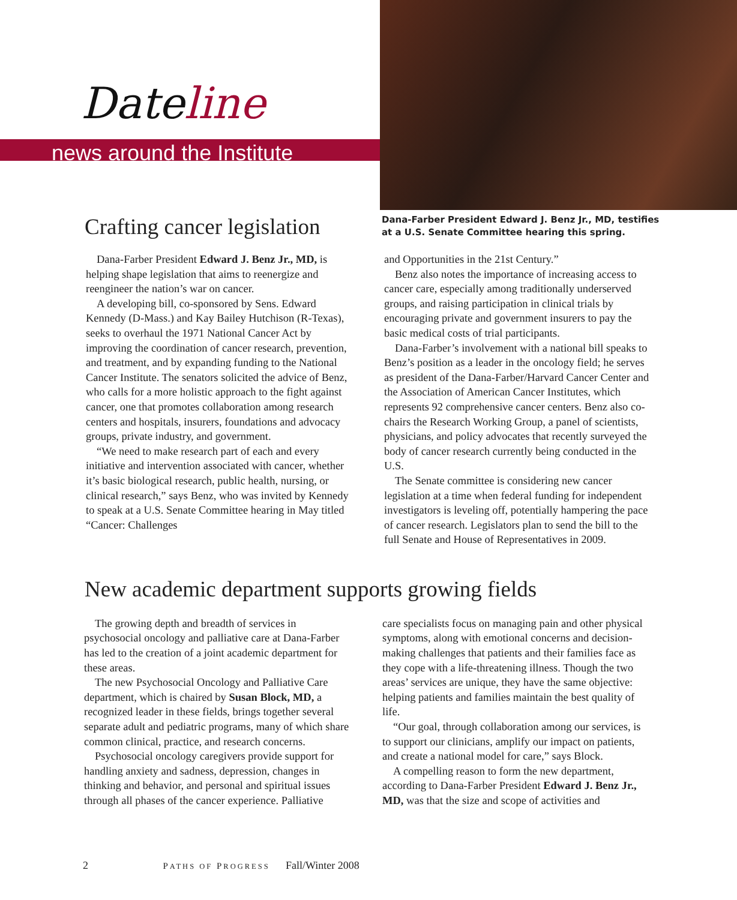Dateline
news around the Institute
Crafting cancer legislation
Dana-Farber President Edward J. Benz Jr., MD, testifies
at a U.S. Senate Committee hearing this spring.
Dana-Farber President Edward J. Benz Jr., MD, is helping shape legislation that aims to reenergize and reengineer the nation’s war on cancer.
A developing bill, co-sponsored by Sens. Edward Kennedy (D-Mass.) and Kay Bailey Hutchison (R-Texas), seeks to overhaul the 1971 National Cancer Act by improving the coordination of cancer research, prevention, and treatment, and by expanding funding to the National Cancer Institute. The senators solicited the advice of Benz, who calls for a more holistic approach to the fight against cancer, one that promotes collaboration among research centers and hospitals, insurers, foundations and advocacy groups, private industry, and government.
“We need to make research part of each and every initiative and intervention associated with cancer, whether it’s basic biological research, public health, nursing, or clinical research,” says Benz, who was invited by Kennedy to speak at a U.S. Senate Committee hearing in May titled “Cancer: Challenges
and Opportunities in the 21st Century.”
Benz also notes the importance of increasing access to cancer care, especially among traditionally underserved groups, and raising participation in clinical trials by encouraging private and government insurers to pay the basic medical costs of trial participants.
Dana-Farber’s involvement with a national bill speaks to Benz’s position as a leader in the oncology field; he serves as president of the Dana-Farber/Harvard Cancer Center and the Association of American Cancer Institutes, which represents 92 comprehensive cancer centers. Benz also co-chairs the Research Working Group, a panel of scientists, physicians, and policy advocates that recently surveyed the body of cancer research currently being conducted in the U.S.
The Senate committee is considering new cancer legislation at a time when federal funding for independent investigators is leveling off, potentially hampering the pace of cancer research. Legislators plan to send the bill to the full Senate and House of Representatives in 2009.
New academic department supports growing fields
The growing depth and breadth of services in psychosocial oncology and palliative care at Dana-Farber has led to the creation of a joint academic department for these areas.
The new Psychosocial Oncology and Palliative Care department, which is chaired by Susan Block, MD, a recognized leader in these fields, brings together several separate adult and pediatric programs, many of which share common clinical, practice, and research concerns.
Psychosocial oncology caregivers provide support for handling anxiety and sadness, depression, changes in thinking and behavior, and personal and spiritual issues through all phases of the cancer experience. Palliative
care specialists focus on managing pain and other physical symptoms, along with emotional concerns and decision-making challenges that patients and their families face as they cope with a life-threatening illness. Though the two areas’ services are unique, they have the same objective: helping patients and families maintain the best quality of life.
“Our goal, through collaboration among our services, is to support our clinicians, amplify our impact on patients, and create a national model for care,” says Block.
A compelling reason to form the new department, according to Dana-Farber President Edward J. Benz Jr., MD, was that the size and scope of activities and
2 PATHS OF PROGRESS Fall/Winter 2008